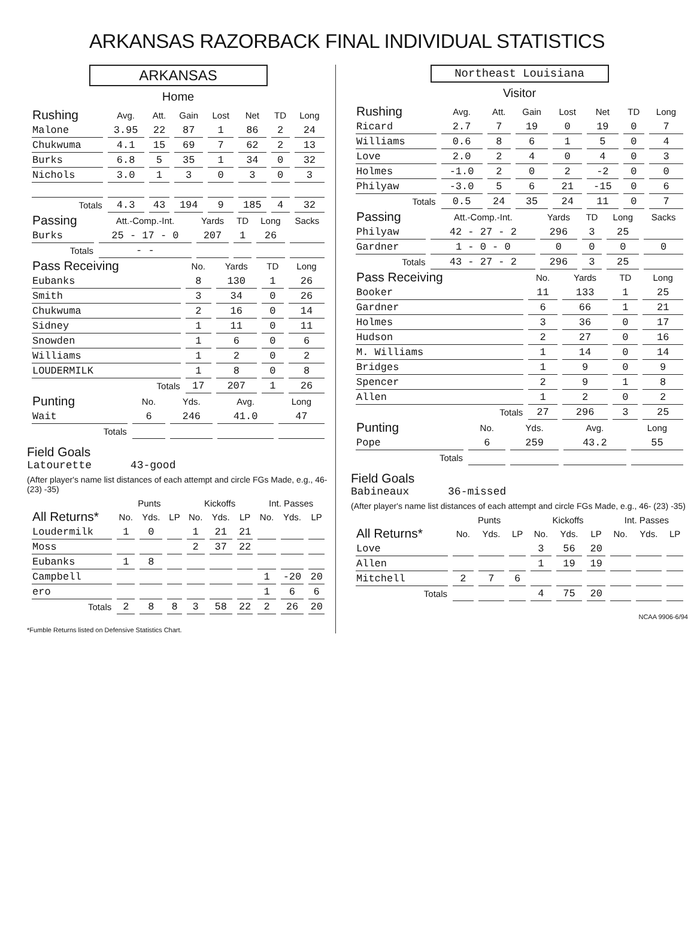ARKANSAS RAZORBACK FINAL INDIVIDUAL STATISTICS
ARKANSAS
Home
| Rushing | Avg. | Att. | Gain | Lost | Net | TD | Long |
| --- | --- | --- | --- | --- | --- | --- | --- |
| Malone | 3.95 | 22 | 87 | 1 | 86 | 2 | 24 |
| Chukwuma | 4.1 | 15 | 69 | 7 | 62 | 2 | 13 |
| Burks | 6.8 | 5 | 35 | 1 | 34 | 0 | 32 |
| Nichols | 3.0 | 1 | 3 | 0 | 3 | 0 | 3 |
| Totals | 4.3 | 43 | 194 | 9 | 185 | 4 | 32 |
| Passing | Att.-Comp.-Int. | Yards | TD | Long | Sacks |
| --- | --- | --- | --- | --- | --- |
| Burks | 25 - 17 - 0 | 207 | 1 | 26 | |
| Totals | - - | | | | |
| Pass Receiving | No. | Yards | TD | Long |
| --- | --- | --- | --- | --- |
| Eubanks | 8 | 130 | 1 | 26 |
| Smith | 3 | 34 | 0 | 26 |
| Chukwuma | 2 | 16 | 0 | 14 |
| Sidney | 1 | 11 | 0 | 11 |
| Snowden | 1 | 6 | 0 | 6 |
| Williams | 1 | 2 | 0 | 2 |
| LOUDERMILK | 1 | 8 | 0 | 8 |
| Totals | 17 | 207 | 1 | 26 |
| Punting | No. | Yds. | Avg. | Long |
| --- | --- | --- | --- | --- |
| Wait | 6 | 246 | 41.0 | 47 |
| Totals | | | | |
Field Goals
Latourette 43-good
(After player's name list distances of each attempt and circle FGs Made, e.g., 46- (23) -35)
| | Punts | | | Kickoffs | | | Int. Passes | | |
| --- | --- | --- | --- | --- | --- | --- | --- | --- | --- |
| All Returns* | No. | Yds. | LP | No. | Yds. | LP | No. | Yds. | LP |
| Loudermilk | 1 | 0 | | 1 | 21 | 21 | | | |
| Moss | | | | 2 | 37 | 22 | | | |
| Eubanks | 1 | 8 | | | | | | | |
| Campbell | | | | | | | 1 | -20 | 20 |
| ero | | | | | | | 1 | 6 | 6 |
| Totals | 2 | 8 | 8 | 3 | 58 | 22 | 2 | 26 | 20 |
*Fumble Returns listed on Defensive Statistics Chart.
Northeast Louisiana
Visitor
| Rushing | Avg. | Att. | Gain | Lost | Net | TD | Long |
| --- | --- | --- | --- | --- | --- | --- | --- |
| Ricard | 2.7 | 7 | 19 | 0 | 19 | 0 | 7 |
| Williams | 0.6 | 8 | 6 | 1 | 5 | 0 | 4 |
| Love | 2.0 | 2 | 4 | 0 | 4 | 0 | 3 |
| Holmes | -1.0 | 2 | 0 | 2 | -2 | 0 | 0 |
| Philyaw | -3.0 | 5 | 6 | 21 | -15 | 0 | 6 |
| Totals | 0.5 | 24 | 35 | 24 | 11 | 0 | 7 |
| Passing | Att.-Comp.-Int. | Yards | TD | Long | Sacks |
| --- | --- | --- | --- | --- | --- |
| Philyaw | 42 - 27 - 2 | 296 | 3 | 25 | |
| Gardner | 1 - 0 - 0 | 0 | 0 | 0 | 0 |
| Totals | 43 - 27 - 2 | 296 | 3 | 25 | |
| Pass Receiving | No. | Yards | TD | Long |
| --- | --- | --- | --- | --- |
| Booker | 11 | 133 | 1 | 25 |
| Gardner | 6 | 66 | 1 | 21 |
| Holmes | 3 | 36 | 0 | 17 |
| Hudson | 2 | 27 | 0 | 16 |
| M. Williams | 1 | 14 | 0 | 14 |
| Bridges | 1 | 9 | 0 | 9 |
| Spencer | 2 | 9 | 1 | 8 |
| Allen | 1 | 2 | 0 | 2 |
| Totals | 27 | 296 | 3 | 25 |
| Punting | No. | Yds. | Avg. | Long |
| --- | --- | --- | --- | --- |
| Pope | 6 | 259 | 43.2 | 55 |
| Totals | | | | |
Field Goals
Babineaux 36-missed
(After player's name list distances of each attempt and circle FGs Made, e.g., 46- (23) -35)
| | Punts | | | Kickoffs | | | Int. Passes | | |
| --- | --- | --- | --- | --- | --- | --- | --- | --- | --- |
| All Returns* | No. | Yds. | LP | No. | Yds. | LP | No. | Yds. | LP |
| Love | | | | 3 | 56 | 20 | | | |
| Allen | | | | 1 | 19 | 19 | | | |
| Mitchell | 2 | 7 | 6 | | | | | | |
| Totals | | | | 4 | 75 | 20 | | | |
NCAA 9906-6/94